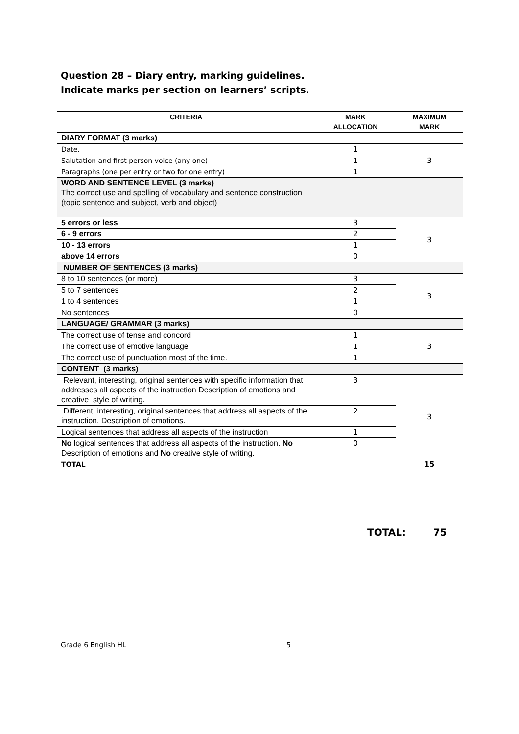Question 28 – Diary entry, marking guidelines.
Indicate marks per section on learners’ scripts.
| CRITERIA | MARK ALLOCATION | MAXIMUM MARK |
| --- | --- | --- |
| DIARY FORMAT (3 marks) | | |
| Date. | 1 | 3 |
| Salutation and first person voice (any one) | 1 | |
| Paragraphs (one per entry or two for one entry) | 1 | |
| WORD AND SENTENCE LEVEL (3 marks) The correct use and spelling of vocabulary and sentence construction (topic sentence and subject, verb and object) | | |
| 5 errors or less | 3 | 3 |
| 6 - 9 errors | 2 | |
| 10 - 13 errors | 1 | |
| above 14 errors | 0 | |
| NUMBER OF SENTENCES (3 marks) | | |
| 8 to 10 sentences (or more) | 3 | 3 |
| 5 to 7 sentences | 2 | |
| 1 to 4 sentences | 1 | |
| No sentences | 0 | |
| LANGUAGE/ GRAMMAR (3 marks) | | |
| The correct use of tense and concord | 1 | 3 |
| The correct use of emotive language | 1 | |
| The correct use of punctuation most of the time. | 1 | |
| CONTENT (3 marks) | | |
| Relevant, interesting, original sentences with specific information that addresses all aspects of the instruction Description of emotions and creative style of writing. | 3 | 3 |
| Different, interesting, original sentences that address all aspects of the instruction. Description of emotions. | 2 | |
| Logical sentences that address all aspects of the instruction | 1 | |
| No logical sentences that address all aspects of the instruction. No Description of emotions and No creative style of writing. | 0 | |
| TOTAL | | 15 |
TOTAL: 75
Grade 6 English HL 5